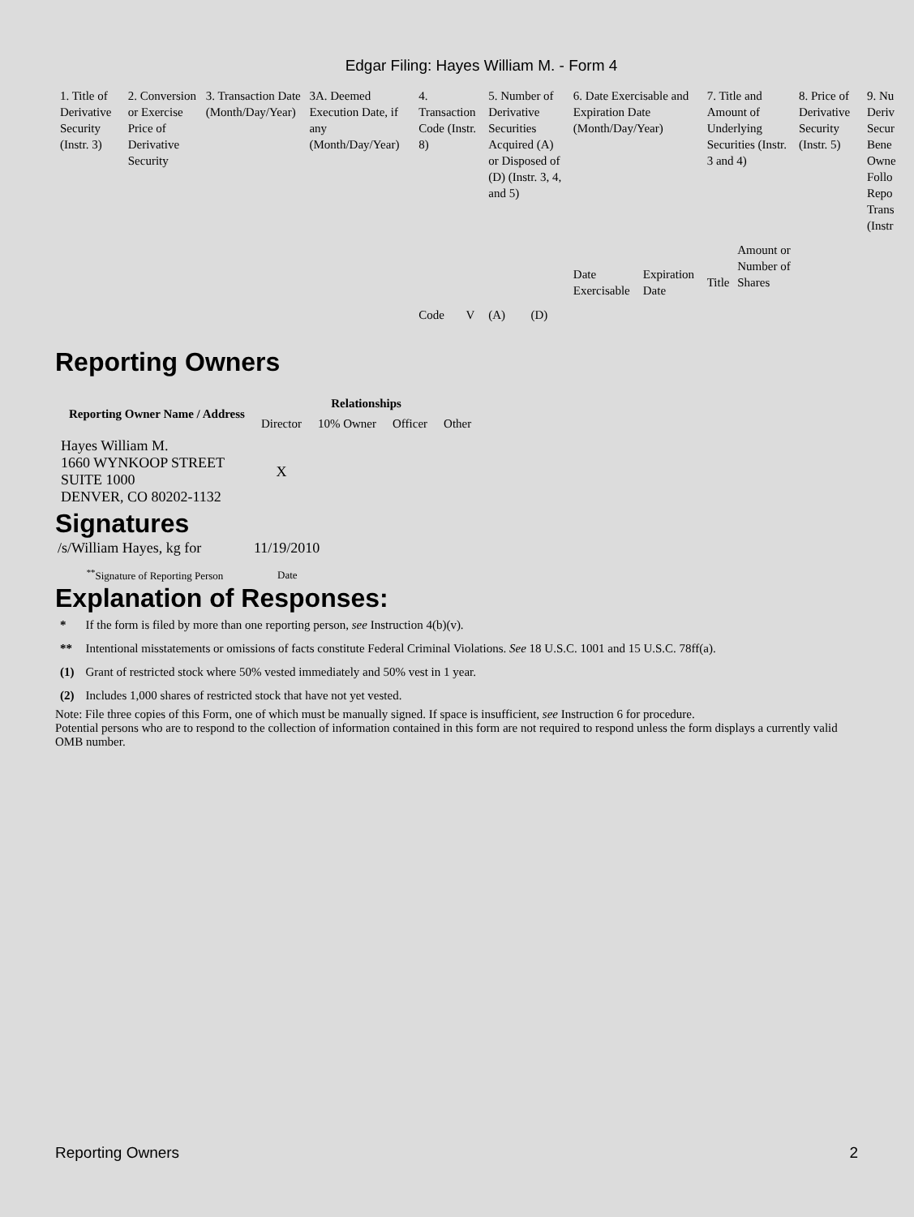Edgar Filing: Hayes William M. - Form 4
| 1. Title of Derivative Security (Instr. 3) | 2. Conversion or Exercise Price of Derivative Security | 3. Transaction Date (Month/Day/Year) | 3A. Deemed Execution Date, if any (Month/Day/Year) | 4. Transaction Code (Instr. 8) | | 5. Number of Derivative Securities Acquired (A) or Disposed of (D) (Instr. 3, 4, and 5) | | 6. Date Exercisable and Expiration Date (Month/Day/Year) | | 7. Title and Amount of Underlying Securities (Instr. 3 and 4) | | 8. Price of Derivative Security (Instr. 5) | 9. Nu Deriv Secur Bene Owne Follo Repo Trans (Instr |
| --- | --- | --- | --- | --- | --- | --- | --- | --- | --- | --- | --- | --- | --- |
| | | | | Code | V | (A) | (D) | Date Exercisable | Expiration Date | Title | Amount or Number of Shares | | |
Reporting Owners
| Reporting Owner Name / Address | Relationships | | | |
| --- | --- | --- | --- | --- |
| | Director | 10% Owner | Officer | Other |
| Hayes William M. 1660 WYNKOOP STREET SUITE 1000 DENVER, CO 80202-1132 | X | | | |
Signatures
| /s/William Hayes, kg for | 11/19/2010 |
| <sup>**</sup> Signature of Reporting Person | Date |
Explanation of Responses:
| * | If the form is filed by more than one reporting person, see Instruction 4(b)(v). |
| ** | Intentional misstatements or omissions of facts constitute Federal Criminal Violations. See 18 U.S.C. 1001 and 15 U.S.C. 78ff(a). |
| (1) | Grant of restricted stock where 50% vested immediately and 50% vest in 1 year. |
| (2) | Includes 1,000 shares of restricted stock that have not yet vested. |
Note: File three copies of this Form, one of which must be manually signed. If space is insufficient, see Instruction 6 for procedure.
Potential persons who are to respond to the collection of information contained in this form are not required to respond unless the form displays a currently valid OMB number.
Reporting Owners 2